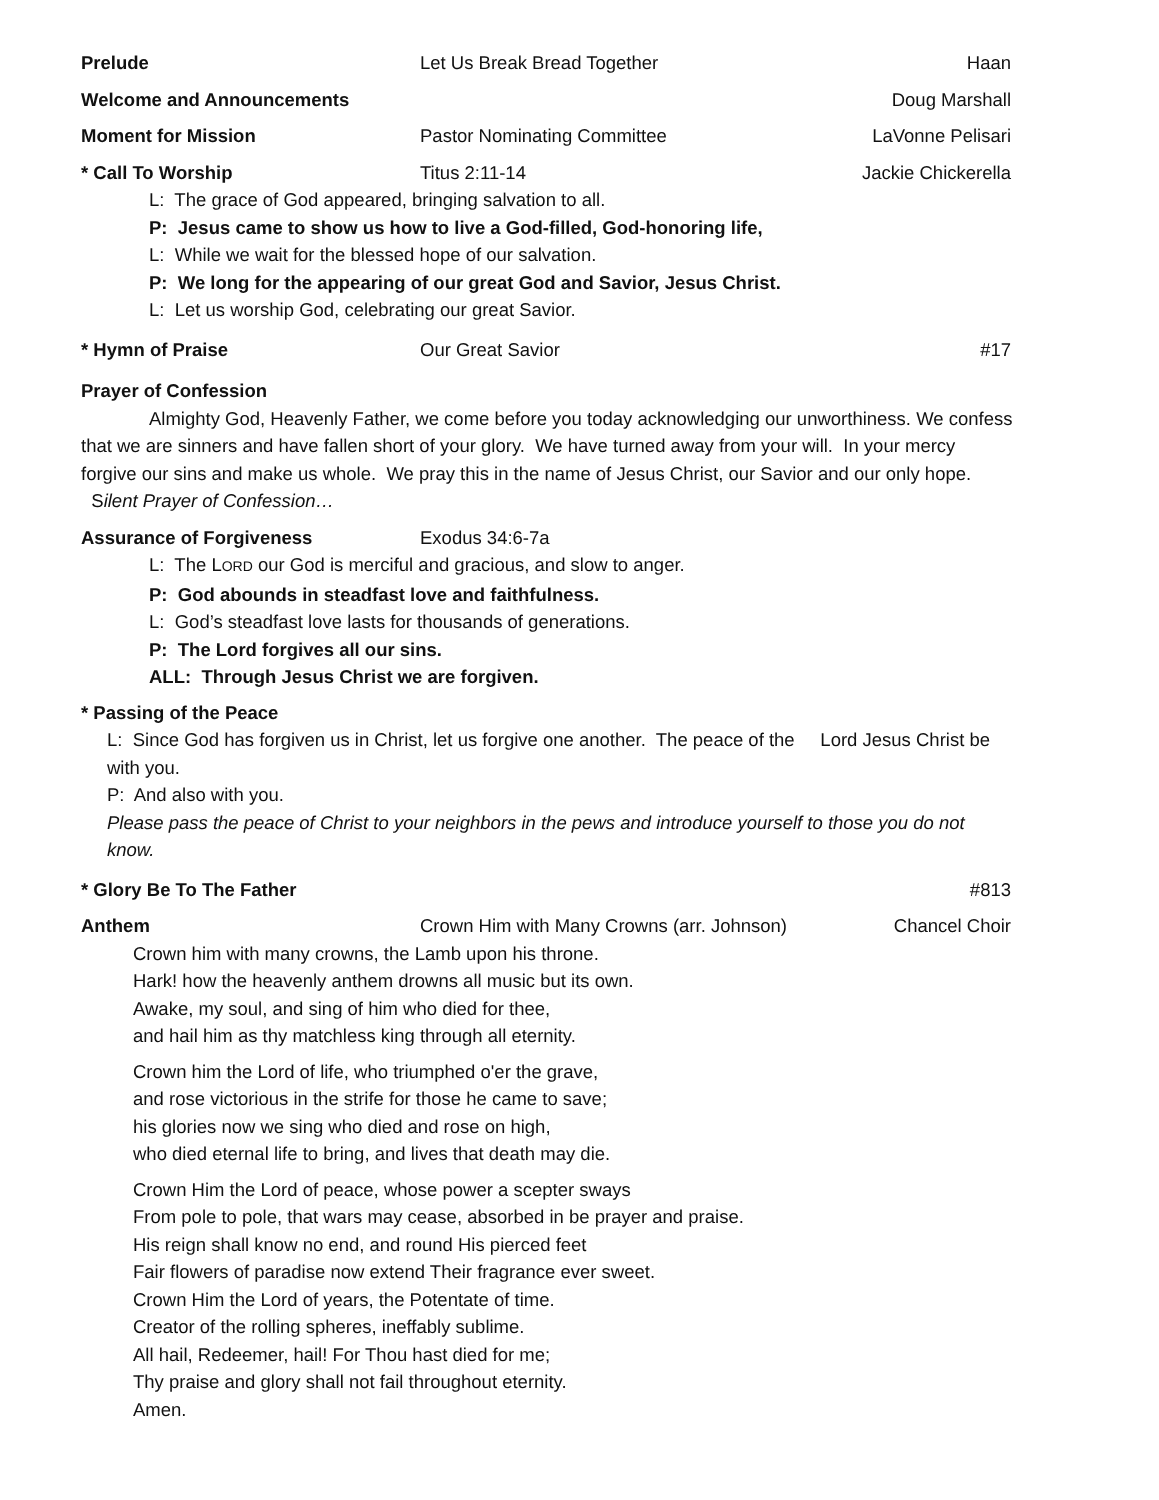Prelude Let Us Break Bread Together Haan
Welcome and Announcements Doug Marshall
Moment for Mission Pastor Nominating Committee LaVonne Pelisari
* Call To Worship Titus 2:11-14 Jackie Chickerella
L: The grace of God appeared, bringing salvation to all.
P: Jesus came to show us how to live a God-filled, God-honoring life,
L: While we wait for the blessed hope of our salvation.
P: We long for the appearing of our great God and Savior, Jesus Christ.
L: Let us worship God, celebrating our great Savior.
* Hymn of Praise Our Great Savior #17
Prayer of Confession
Almighty God, Heavenly Father, we come before you today acknowledging our unworthiness. We confess that we are sinners and have fallen short of your glory. We have turned away from your will. In your mercy forgive our sins and make us whole. We pray this in the name of Jesus Christ, our Savior and our only hope. Silent Prayer of Confession…
Assurance of Forgiveness Exodus 34:6-7a
L: The LORD our God is merciful and gracious, and slow to anger.
P: God abounds in steadfast love and faithfulness.
L: God’s steadfast love lasts for thousands of generations.
P: The Lord forgives all our sins.
ALL: Through Jesus Christ we are forgiven.
* Passing of the Peace
L: Since God has forgiven us in Christ, let us forgive one another. The peace of the Lord Jesus Christ be with you.
P: And also with you.
Please pass the peace of Christ to your neighbors in the pews and introduce yourself to those you do not know.
* Glory Be To The Father #813
Anthem Crown Him with Many Crowns (arr. Johnson)
Chancel Choir
Crown him with many crowns, the Lamb upon his throne.
Hark! how the heavenly anthem drowns all music but its own.
Awake, my soul, and sing of him who died for thee,
and hail him as thy matchless king through all eternity.
Crown him the Lord of life, who triumphed o'er the grave,
and rose victorious in the strife for those he came to save;
his glories now we sing who died and rose on high,
who died eternal life to bring, and lives that death may die.
Crown Him the Lord of peace, whose power a scepter sways
From pole to pole, that wars may cease, absorbed in be prayer and praise.
His reign shall know no end, and round His pierced feet
Fair flowers of paradise now extend Their fragrance ever sweet.
Crown Him the Lord of years, the Potentate of time.
Creator of the rolling spheres, ineffably sublime.
All hail, Redeemer, hail! For Thou hast died for me;
Thy praise and glory shall not fail throughout eternity.
Amen.